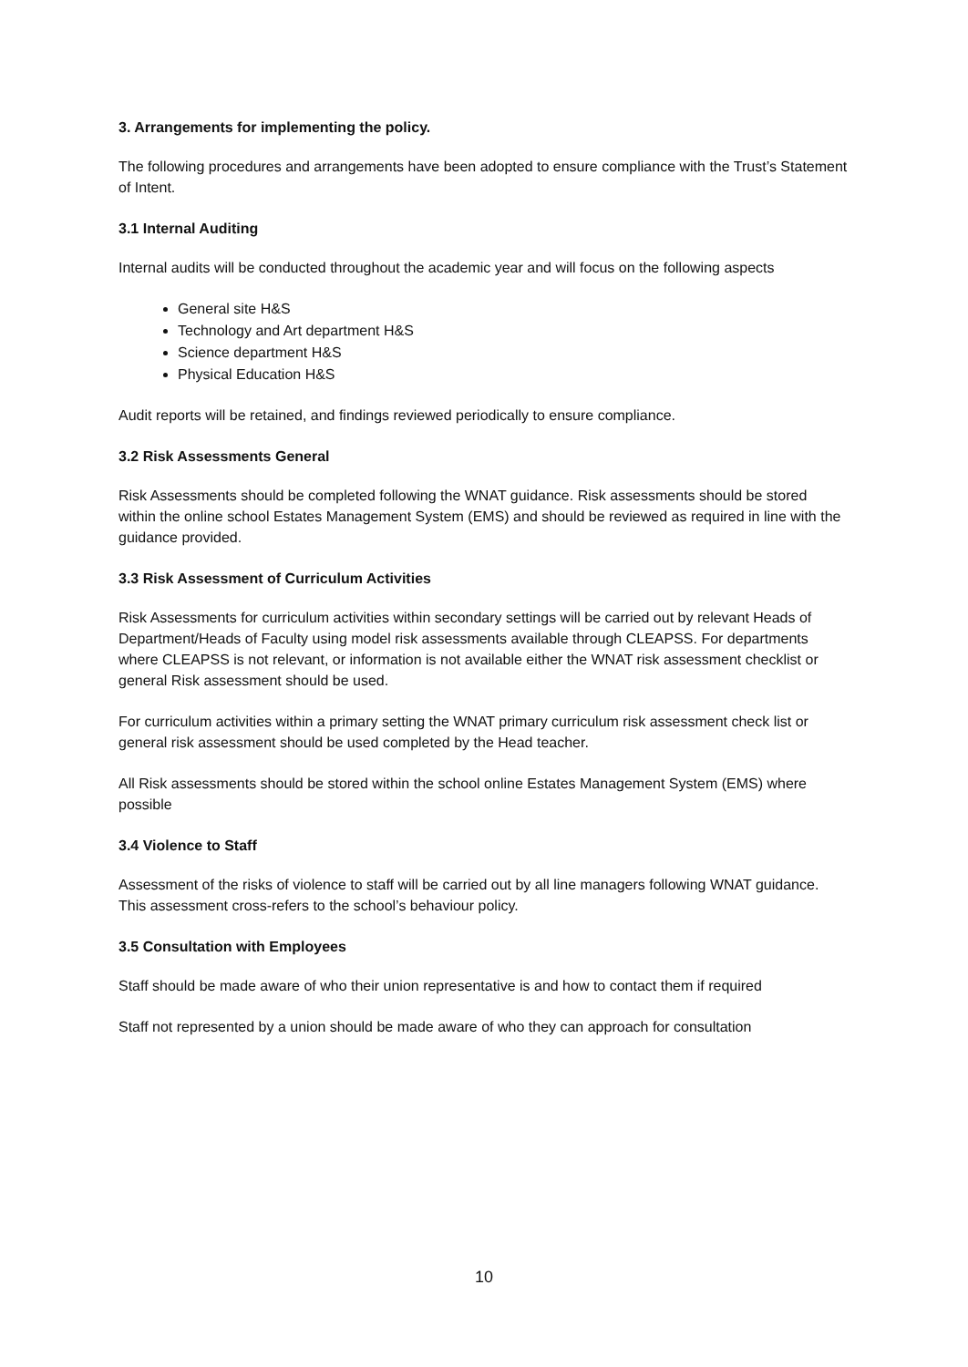3. Arrangements for implementing the policy.
The following procedures and arrangements have been adopted to ensure compliance with the Trust’s Statement of Intent.
3.1 Internal Auditing
Internal audits will be conducted throughout the academic year and will focus on the following aspects
General site H&S
Technology and Art department H&S
Science department H&S
Physical Education H&S
Audit reports will be retained, and findings reviewed periodically to ensure compliance.
3.2 Risk Assessments General
Risk Assessments should be completed following the WNAT guidance. Risk assessments should be stored within the online school Estates Management System (EMS) and should be reviewed as required in line with the guidance provided.
3.3 Risk Assessment of Curriculum Activities
Risk Assessments for curriculum activities within secondary settings will be carried out by relevant Heads of Department/Heads of Faculty using model risk assessments available through CLEAPSS. For departments where CLEAPSS is not relevant, or information is not available either the WNAT risk assessment checklist or general Risk assessment should be used.
For curriculum activities within a primary setting the WNAT primary curriculum risk assessment check list or general risk assessment should be used completed by the Head teacher.
All Risk assessments should be stored within the school online Estates Management System (EMS) where possible
3.4 Violence to Staff
Assessment of the risks of violence to staff will be carried out by all line managers following WNAT guidance. This assessment cross-refers to the school’s behaviour policy.
3.5 Consultation with Employees
Staff should be made aware of who their union representative is and how to contact them if required
Staff not represented by a union should be made aware of who they can approach for consultation
10